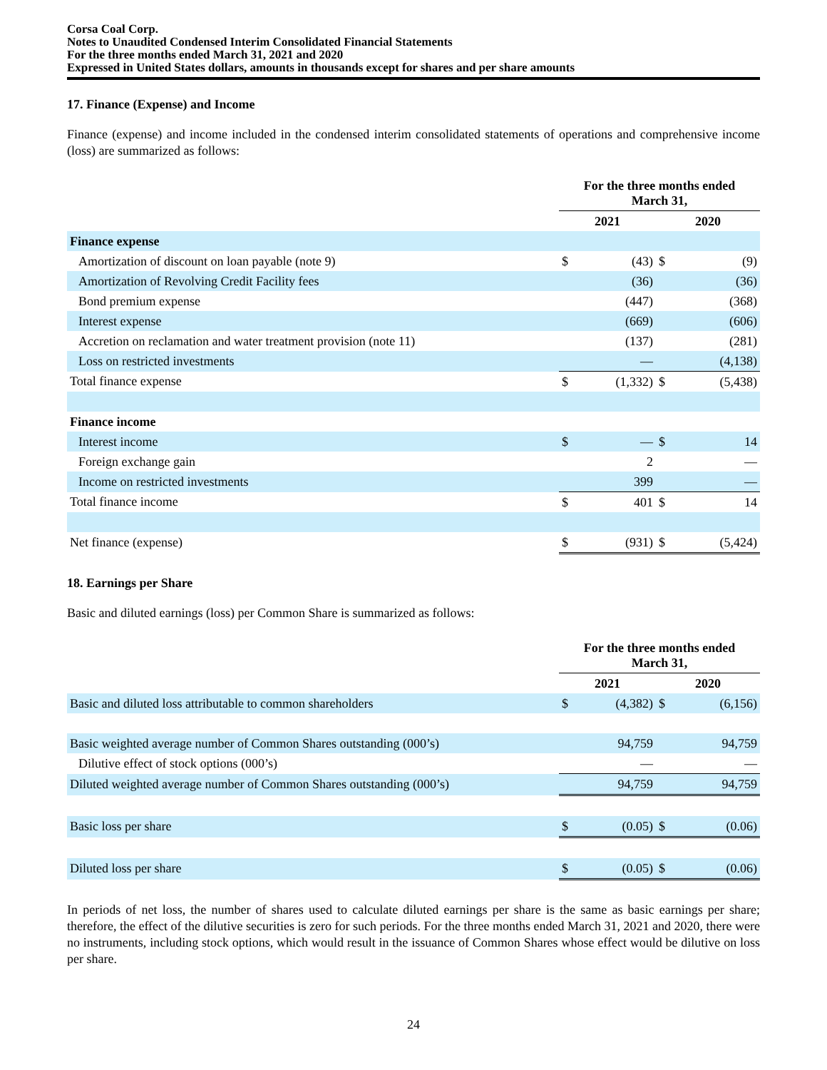Corsa Coal Corp.
Notes to Unaudited Condensed Interim Consolidated Financial Statements
For the three months ended March 31, 2021 and 2020
Expressed in United States dollars, amounts in thousands except for shares and per share amounts
17. Finance (Expense) and Income
Finance (expense) and income included in the condensed interim consolidated statements of operations and comprehensive income (loss) are summarized as follows:
| | For the three months ended March 31, | | | |
| --- | --- | --- | --- | --- |
| | 2021 | | 2020 | |
| Finance expense | | | | |
| Amortization of discount on loan payable (note 9) | $ | (43) | $ | (9) |
| Amortization of Revolving Credit Facility fees | | (36) | | (36) |
| Bond premium expense | | (447) | | (368) |
| Interest expense | | (669) | | (606) |
| Accretion on reclamation and water treatment provision (note 11) | | (137) | | (281) |
| Loss on restricted investments | | — | | (4,138) |
| Total finance expense | $ | (1,332) | $ | (5,438) |
| Finance income | | | | |
| Interest income | $ | — | $ | 14 |
| Foreign exchange gain | | 2 | | — |
| Income on restricted investments | | 399 | | — |
| Total finance income | $ | 401 | $ | 14 |
| Net finance (expense) | $ | (931) | $ | (5,424) |
18. Earnings per Share
Basic and diluted earnings (loss) per Common Share is summarized as follows:
| | For the three months ended March 31, | | | |
| --- | --- | --- | --- | --- |
| | 2021 | | 2020 | |
| Basic and diluted loss attributable to common shareholders | $ | (4,382) | $ | (6,156) |
| Basic weighted average number of Common Shares outstanding (000’s) | | 94,759 | | 94,759 |
| Dilutive effect of stock options (000’s) | | — | | — |
| Diluted weighted average number of Common Shares outstanding (000’s) | | 94,759 | | 94,759 |
| Basic loss per share | $ | (0.05) | $ | (0.06) |
| Diluted loss per share | $ | (0.05) | $ | (0.06) |
In periods of net loss, the number of shares used to calculate diluted earnings per share is the same as basic earnings per share; therefore, the effect of the dilutive securities is zero for such periods. For the three months ended March 31, 2021 and 2020, there were no instruments, including stock options, which would result in the issuance of Common Shares whose effect would be dilutive on loss per share.
24